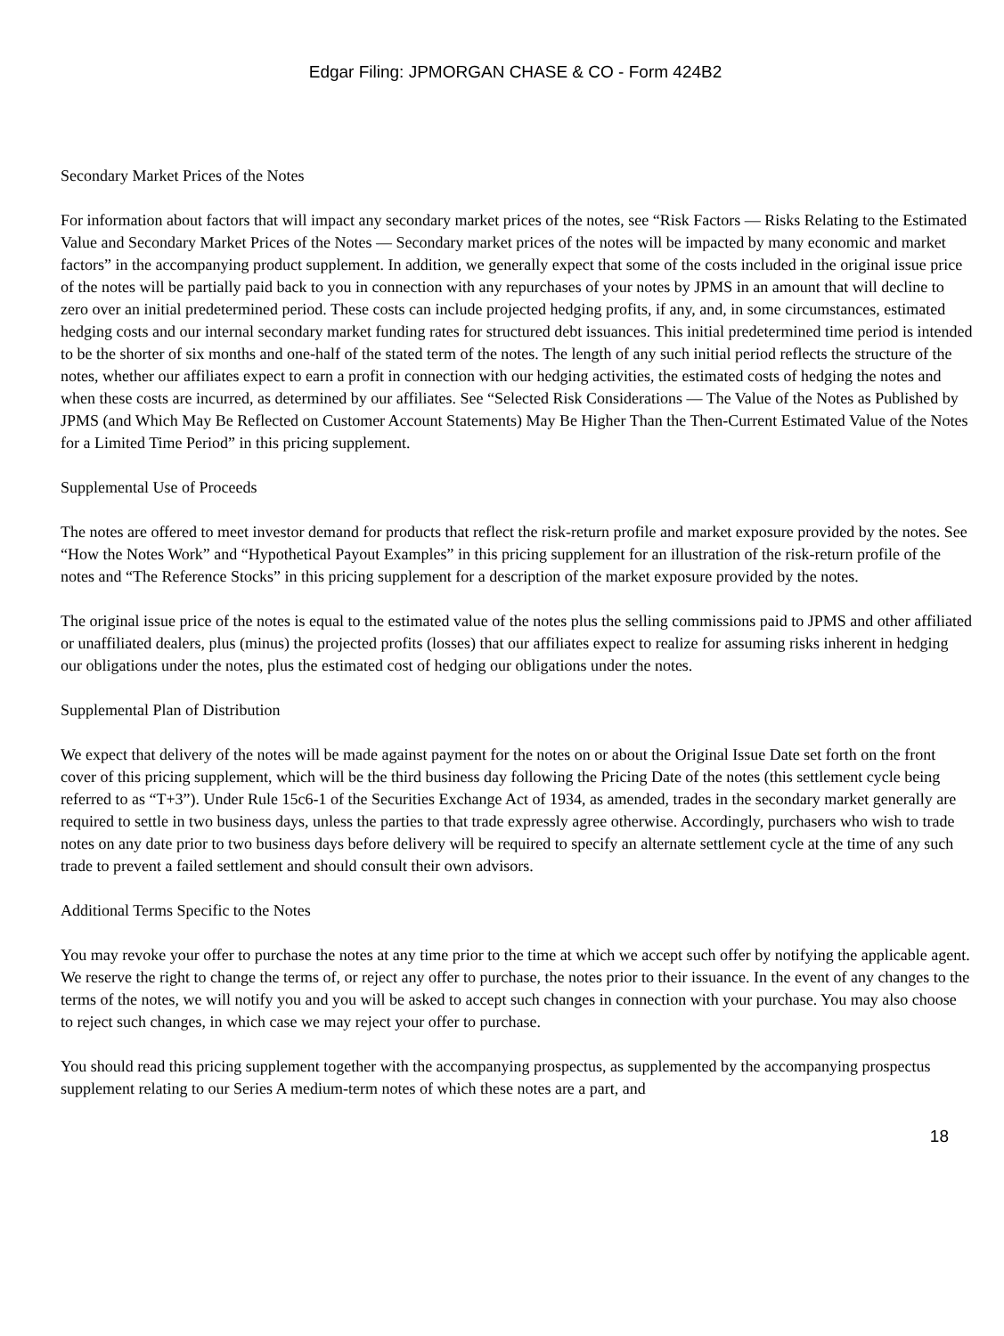Edgar Filing: JPMORGAN CHASE & CO - Form 424B2
Secondary Market Prices of the Notes
For information about factors that will impact any secondary market prices of the notes, see “Risk Factors — Risks Relating to the Estimated Value and Secondary Market Prices of the Notes — Secondary market prices of the notes will be impacted by many economic and market factors” in the accompanying product supplement. In addition, we generally expect that some of the costs included in the original issue price of the notes will be partially paid back to you in connection with any repurchases of your notes by JPMS in an amount that will decline to zero over an initial predetermined period. These costs can include projected hedging profits, if any, and, in some circumstances, estimated hedging costs and our internal secondary market funding rates for structured debt issuances. This initial predetermined time period is intended to be the shorter of six months and one-half of the stated term of the notes. The length of any such initial period reflects the structure of the notes, whether our affiliates expect to earn a profit in connection with our hedging activities, the estimated costs of hedging the notes and when these costs are incurred, as determined by our affiliates. See “Selected Risk Considerations — The Value of the Notes as Published by JPMS (and Which May Be Reflected on Customer Account Statements) May Be Higher Than the Then-Current Estimated Value of the Notes for a Limited Time Period” in this pricing supplement.
Supplemental Use of Proceeds
The notes are offered to meet investor demand for products that reflect the risk-return profile and market exposure provided by the notes. See “How the Notes Work” and “Hypothetical Payout Examples” in this pricing supplement for an illustration of the risk-return profile of the notes and “The Reference Stocks” in this pricing supplement for a description of the market exposure provided by the notes.
The original issue price of the notes is equal to the estimated value of the notes plus the selling commissions paid to JPMS and other affiliated or unaffiliated dealers, plus (minus) the projected profits (losses) that our affiliates expect to realize for assuming risks inherent in hedging our obligations under the notes, plus the estimated cost of hedging our obligations under the notes.
Supplemental Plan of Distribution
We expect that delivery of the notes will be made against payment for the notes on or about the Original Issue Date set forth on the front cover of this pricing supplement, which will be the third business day following the Pricing Date of the notes (this settlement cycle being referred to as “T+3”). Under Rule 15c6-1 of the Securities Exchange Act of 1934, as amended, trades in the secondary market generally are required to settle in two business days, unless the parties to that trade expressly agree otherwise. Accordingly, purchasers who wish to trade notes on any date prior to two business days before delivery will be required to specify an alternate settlement cycle at the time of any such trade to prevent a failed settlement and should consult their own advisors.
Additional Terms Specific to the Notes
You may revoke your offer to purchase the notes at any time prior to the time at which we accept such offer by notifying the applicable agent. We reserve the right to change the terms of, or reject any offer to purchase, the notes prior to their issuance. In the event of any changes to the terms of the notes, we will notify you and you will be asked to accept such changes in connection with your purchase. You may also choose to reject such changes, in which case we may reject your offer to purchase.
You should read this pricing supplement together with the accompanying prospectus, as supplemented by the accompanying prospectus supplement relating to our Series A medium-term notes of which these notes are a part, and
18